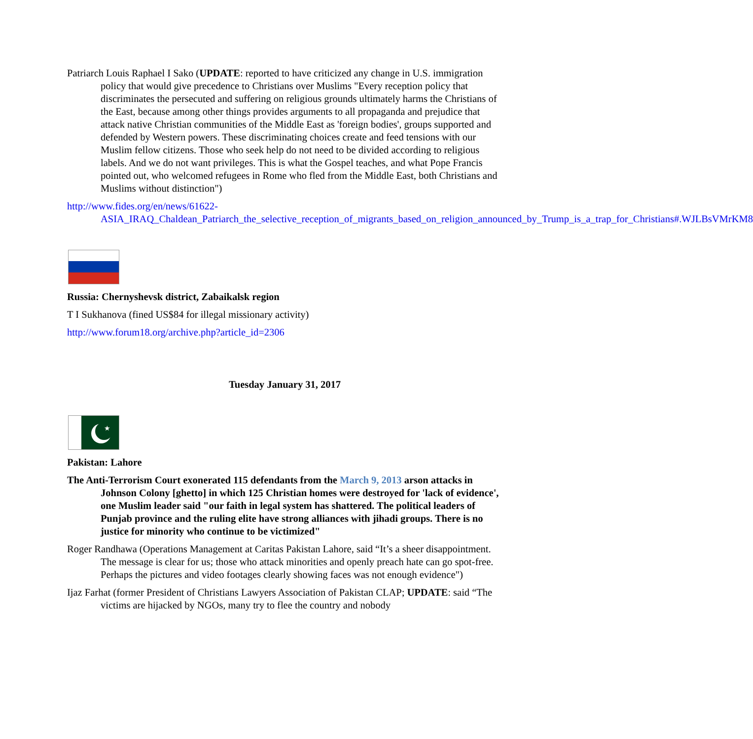Patriarch Louis Raphael I Sako (UPDATE: reported to have criticized any change in U.S. immigration policy that would give precedence to Christians over Muslims "Every reception policy that discriminates the persecuted and suffering on religious grounds ultimately harms the Christians of the East, because among other things provides arguments to all propaganda and prejudice that attack native Christian communities of the Middle East as 'foreign bodies', groups supported and defended by Western powers. These discriminating choices create and feed tensions with our Muslim fellow citizens. Those who seek help do not need to be divided according to religious labels. And we do not want privileges. This is what the Gospel teaches, and what Pope Francis pointed out, who welcomed refugees in Rome who fled from the Middle East, both Christians and Muslims without distinction")
http://www.fides.org/en/news/61622-ASIA_IRAQ_Chaldean_Patriarch_the_selective_reception_of_migrants_based_on_religion_announced_by_Trump_is_a_trap_for_Christians#.WJLBsVMrKM8
Russia: Chernyshevsk district, Zabaikalsk region
T I Sukhanova (fined US$84 for illegal missionary activity)
http://www.forum18.org/archive.php?article_id=2306
Tuesday January 31, 2017
★
Pakistan: Lahore
The Anti-Terrorism Court exonerated 115 defendants from the March 9, 2013 arson attacks in Johnson Colony [ghetto] in which 125 Christian homes were destroyed for 'lack of evidence', one Muslim leader said "our faith in legal system has shattered. The political leaders of Punjab province and the ruling elite have strong alliances with jihadi groups. There is no justice for minority who continue to be victimized"
Roger Randhawa (Operations Management at Caritas Pakistan Lahore, said “It’s a sheer disappointment. The message is clear for us; those who attack minorities and openly preach hate can go spot-free. Perhaps the pictures and video footages clearly showing faces was not enough evidence")
Ijaz Farhat (former President of Christians Lawyers Association of Pakistan CLAP; UPDATE: said “The victims are hijacked by NGOs, many try to flee the country and nobody